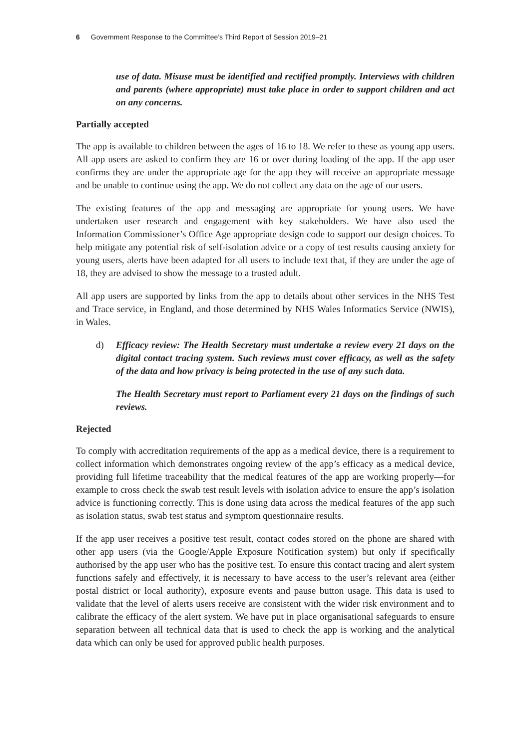6 Government Response to the Committee’s Third Report of Session 2019–21
use of data. Misuse must be identified and rectified promptly. Interviews with children and parents (where appropriate) must take place in order to support children and act on any concerns.
Partially accepted
The app is available to children between the ages of 16 to 18. We refer to these as young app users. All app users are asked to confirm they are 16 or over during loading of the app. If the app user confirms they are under the appropriate age for the app they will receive an appropriate message and be unable to continue using the app. We do not collect any data on the age of our users.
The existing features of the app and messaging are appropriate for young users. We have undertaken user research and engagement with key stakeholders. We have also used the Information Commissioner’s Office Age appropriate design code to support our design choices. To help mitigate any potential risk of self-isolation advice or a copy of test results causing anxiety for young users, alerts have been adapted for all users to include text that, if they are under the age of 18, they are advised to show the message to a trusted adult.
All app users are supported by links from the app to details about other services in the NHS Test and Trace service, in England, and those determined by NHS Wales Informatics Service (NWIS), in Wales.
d) Efficacy review: The Health Secretary must undertake a review every 21 days on the digital contact tracing system. Such reviews must cover efficacy, as well as the safety of the data and how privacy is being protected in the use of any such data.
The Health Secretary must report to Parliament every 21 days on the findings of such reviews.
Rejected
To comply with accreditation requirements of the app as a medical device, there is a requirement to collect information which demonstrates ongoing review of the app’s efficacy as a medical device, providing full lifetime traceability that the medical features of the app are working properly—for example to cross check the swab test result levels with isolation advice to ensure the app’s isolation advice is functioning correctly. This is done using data across the medical features of the app such as isolation status, swab test status and symptom questionnaire results.
If the app user receives a positive test result, contact codes stored on the phone are shared with other app users (via the Google/Apple Exposure Notification system) but only if specifically authorised by the app user who has the positive test. To ensure this contact tracing and alert system functions safely and effectively, it is necessary to have access to the user’s relevant area (either postal district or local authority), exposure events and pause button usage. This data is used to validate that the level of alerts users receive are consistent with the wider risk environment and to calibrate the efficacy of the alert system. We have put in place organisational safeguards to ensure separation between all technical data that is used to check the app is working and the analytical data which can only be used for approved public health purposes.